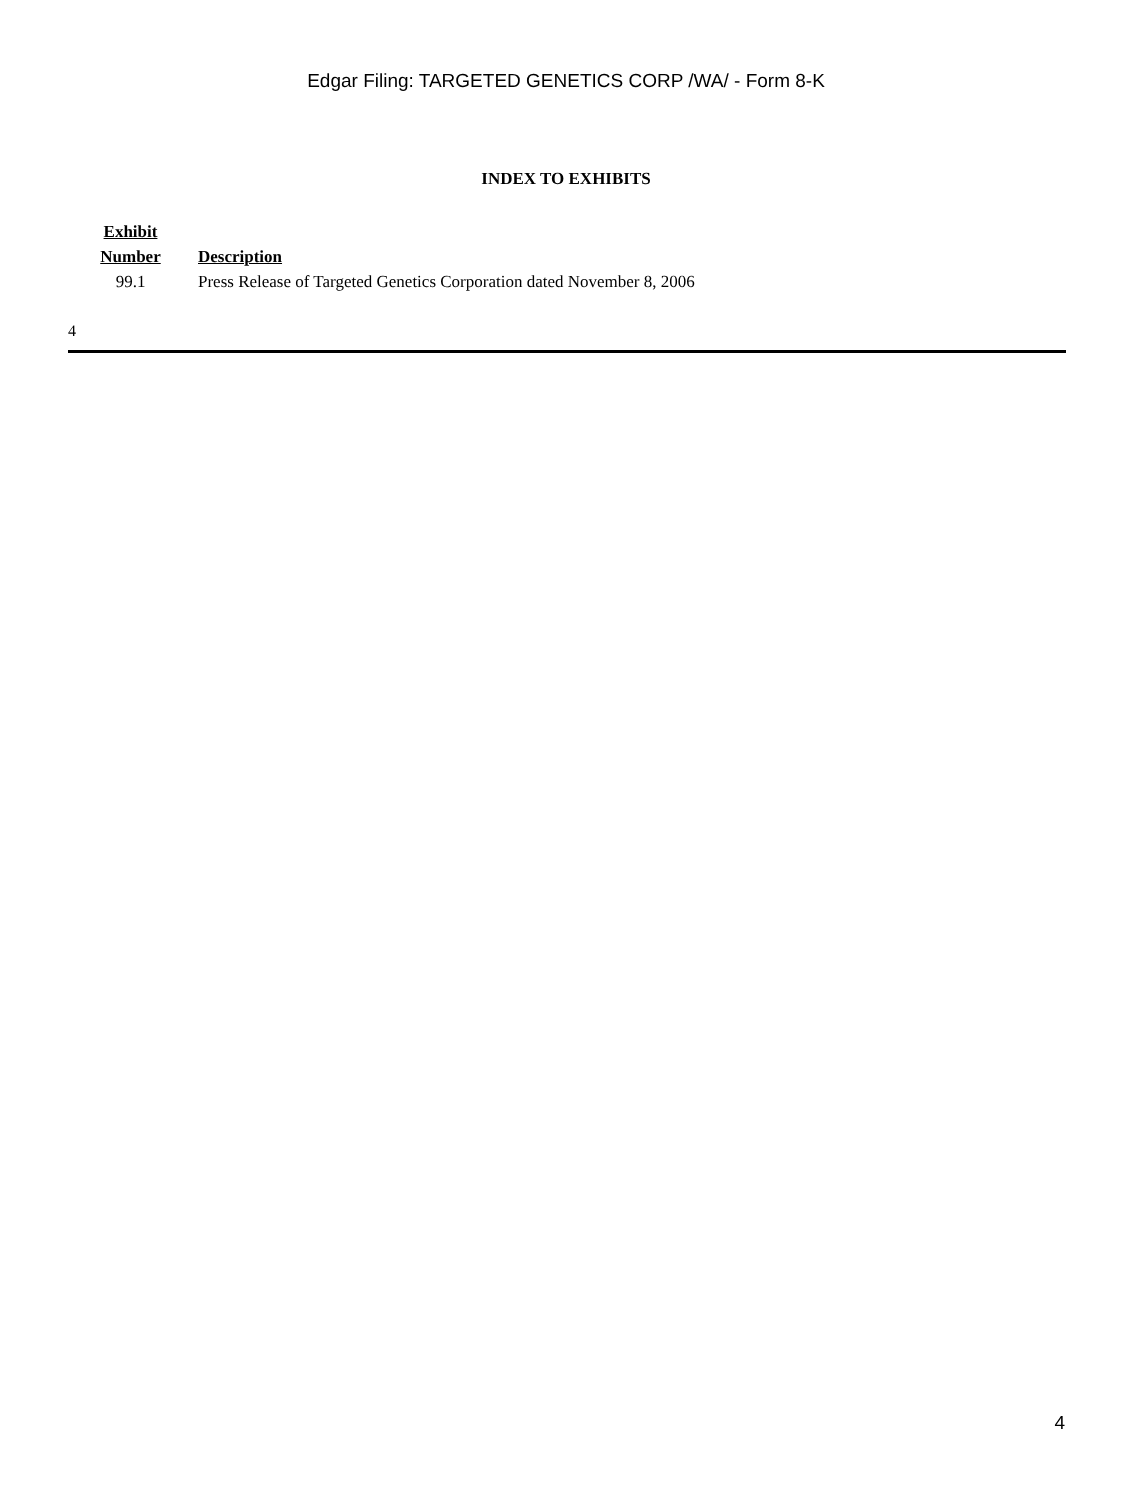Edgar Filing: TARGETED GENETICS CORP /WA/ - Form 8-K
INDEX TO EXHIBITS
| Exhibit Number | Description |
| --- | --- |
| 99.1 | Press Release of Targeted Genetics Corporation dated November 8, 2006 |
4
4